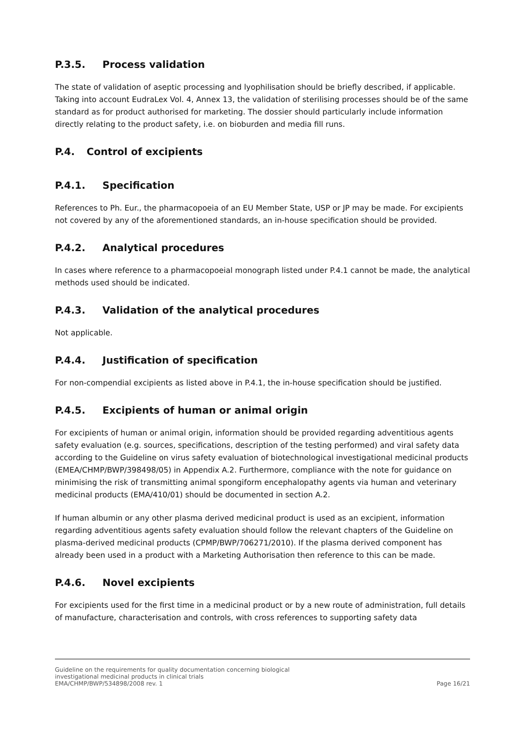P.3.5. Process validation
The state of validation of aseptic processing and lyophilisation should be briefly described, if applicable. Taking into account EudraLex Vol. 4, Annex 13, the validation of sterilising processes should be of the same standard as for product authorised for marketing. The dossier should particularly include information directly relating to the product safety, i.e. on bioburden and media fill runs.
P.4. Control of excipients
P.4.1. Specification
References to Ph. Eur., the pharmacopoeia of an EU Member State, USP or JP may be made. For excipients not covered by any of the aforementioned standards, an in-house specification should be provided.
P.4.2. Analytical procedures
In cases where reference to a pharmacopoeial monograph listed under P.4.1 cannot be made, the analytical methods used should be indicated.
P.4.3. Validation of the analytical procedures
Not applicable.
P.4.4. Justification of specification
For non-compendial excipients as listed above in P.4.1, the in-house specification should be justified.
P.4.5. Excipients of human or animal origin
For excipients of human or animal origin, information should be provided regarding adventitious agents safety evaluation (e.g. sources, specifications, description of the testing performed) and viral safety data according to the Guideline on virus safety evaluation of biotechnological investigational medicinal products (EMEA/CHMP/BWP/398498/05) in Appendix A.2. Furthermore, compliance with the note for guidance on minimising the risk of transmitting animal spongiform encephalopathy agents via human and veterinary medicinal products (EMA/410/01) should be documented in section A.2.
If human albumin or any other plasma derived medicinal product is used as an excipient, information regarding adventitious agents safety evaluation should follow the relevant chapters of the Guideline on plasma-derived medicinal products (CPMP/BWP/706271/2010). If the plasma derived component has already been used in a product with a Marketing Authorisation then reference to this can be made.
P.4.6. Novel excipients
For excipients used for the first time in a medicinal product or by a new route of administration, full details of manufacture, characterisation and controls, with cross references to supporting safety data
Guideline on the requirements for quality documentation concerning biological
investigational medicinal products in clinical trials
EMA/CHMP/BWP/534898/2008 rev. 1
Page 16/21